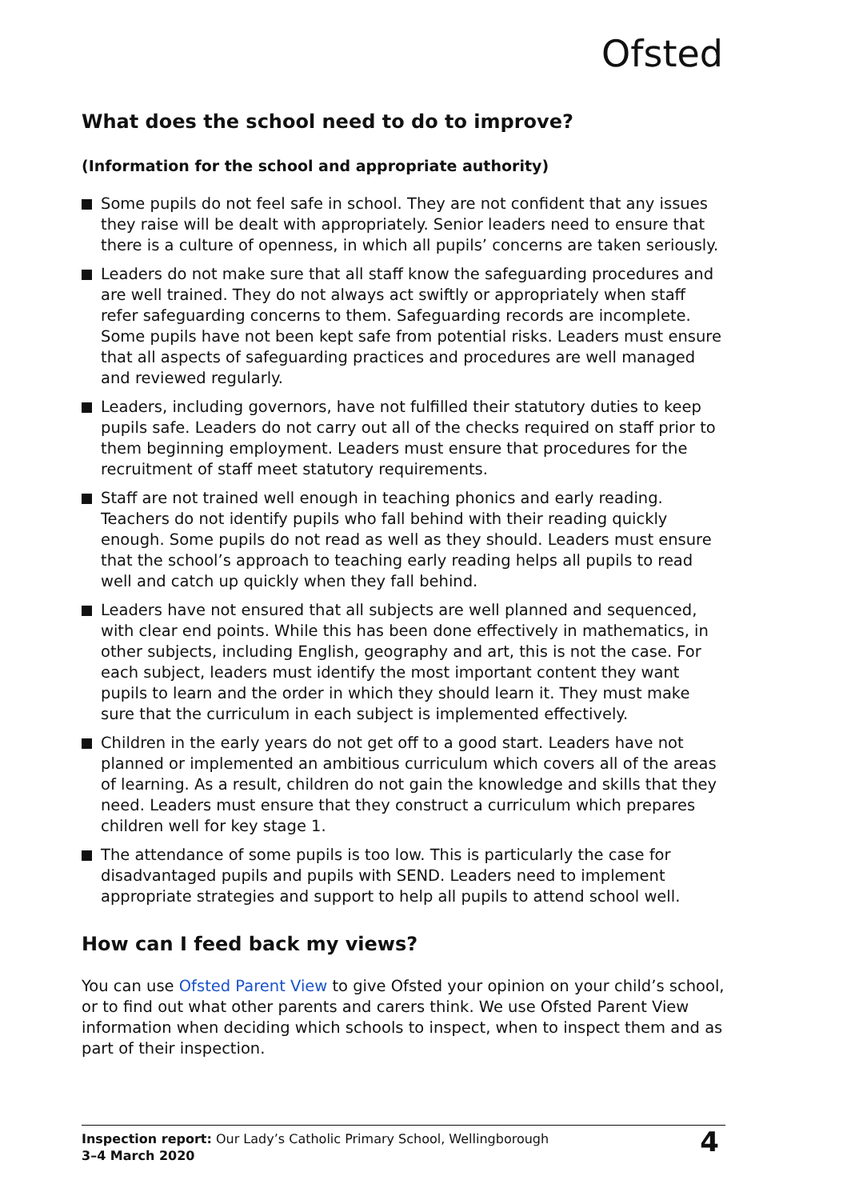Ofsted
What does the school need to do to improve?
(Information for the school and appropriate authority)
Some pupils do not feel safe in school. They are not confident that any issues they raise will be dealt with appropriately. Senior leaders need to ensure that there is a culture of openness, in which all pupils’ concerns are taken seriously.
Leaders do not make sure that all staff know the safeguarding procedures and are well trained. They do not always act swiftly or appropriately when staff refer safeguarding concerns to them. Safeguarding records are incomplete. Some pupils have not been kept safe from potential risks. Leaders must ensure that all aspects of safeguarding practices and procedures are well managed and reviewed regularly.
Leaders, including governors, have not fulfilled their statutory duties to keep pupils safe. Leaders do not carry out all of the checks required on staff prior to them beginning employment. Leaders must ensure that procedures for the recruitment of staff meet statutory requirements.
Staff are not trained well enough in teaching phonics and early reading. Teachers do not identify pupils who fall behind with their reading quickly enough. Some pupils do not read as well as they should. Leaders must ensure that the school’s approach to teaching early reading helps all pupils to read well and catch up quickly when they fall behind.
Leaders have not ensured that all subjects are well planned and sequenced, with clear end points. While this has been done effectively in mathematics, in other subjects, including English, geography and art, this is not the case. For each subject, leaders must identify the most important content they want pupils to learn and the order in which they should learn it. They must make sure that the curriculum in each subject is implemented effectively.
Children in the early years do not get off to a good start. Leaders have not planned or implemented an ambitious curriculum which covers all of the areas of learning. As a result, children do not gain the knowledge and skills that they need. Leaders must ensure that they construct a curriculum which prepares children well for key stage 1.
The attendance of some pupils is too low. This is particularly the case for disadvantaged pupils and pupils with SEND. Leaders need to implement appropriate strategies and support to help all pupils to attend school well.
How can I feed back my views?
You can use Ofsted Parent View to give Ofsted your opinion on your child’s school, or to find out what other parents and carers think. We use Ofsted Parent View information when deciding which schools to inspect, when to inspect them and as part of their inspection.
Inspection report: Our Lady’s Catholic Primary School, Wellingborough
3–4 March 2020
4